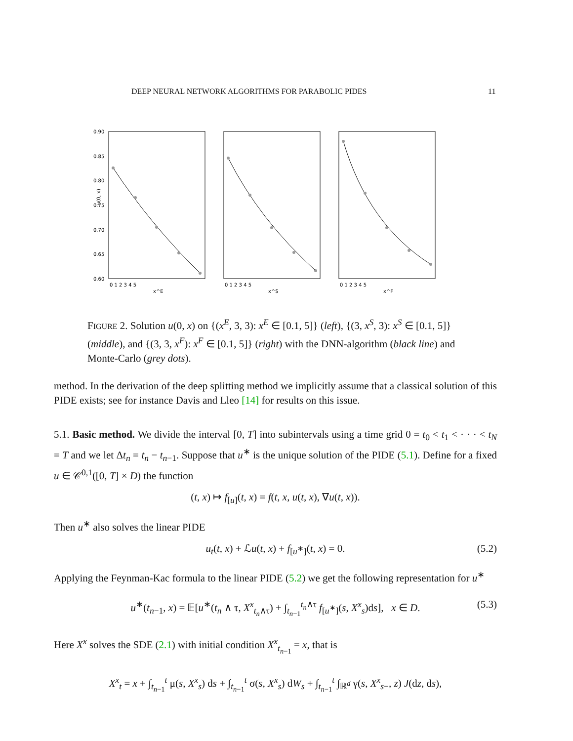DEEP NEURAL NETWORK ALGORITHMS FOR PARABOLIC PIDES 11
0.90
0.85
0.80
0.75
0.70
0.65
0.60
u(0, x)
0 1 2 3 4 5
x^E
0 1 2 3 4 5
x^S
0 1 2 3 4 5
x^F
FIGURE 2. Solution u(0, x) on {(x<sup>E</sup>, 3, 3): x<sup>E</sup> ∈ [0.1, 5]} (left), {(3, x<sup>S</sup>, 3): x<sup>S</sup> ∈ [0.1, 5]} (middle), and {(3, 3, x<sup>F</sup>): x<sup>F</sup> ∈ [0.1, 5]} (right) with the DNN-algorithm (black line) and Monte-Carlo (grey dots).
method. In the derivation of the deep splitting method we implicitly assume that a classical solution of this PIDE exists; see for instance Davis and Lleo [14] for results on this issue.
5.1. Basic method. We divide the interval [0, T] into subintervals using a time grid 0 = t<sub>0</sub> < t<sub>1</sub> < · · · < t<sub>N</sub> = T and we let Δt<sub>n</sub> = t<sub>n</sub> − t<sub>n−1</sub>. Suppose that u<sup>∗</sup> is the unique solution of the PIDE (5.1). Define for a fixed u ∈ 𝒞<sup>0,1</sup>([0, T] × D) the function
(t, x) ↦ f<sub>[u]</sub>(t, x) = f(t, x, u(t, x), ∇u(t, x)).
Then u<sup>∗</sup> also solves the linear PIDE
u<sub>t</sub>(t, x) + ℒu(t, x) + f<sub>[u<sup>∗</sup>]</sub>(t, x) = 0. (5.2)
Applying the Feynman-Kac formula to the linear PIDE (5.2) we get the following representation for u<sup>∗</sup>
u<sup>∗</sup>(t<sub>n−1</sub>, x) = 𝔼[u<sup>∗</sup>(t<sub>n</sub> ∧ τ, X<sup>x</sup><sub>t<sub>n</sub>∧τ</sub>) + ∫<sub>t<sub>n−1</sub></sub><sup>t<sub>n</sub>∧τ</sup> f<sub>[u<sup>∗</sup>]</sub>(s, X<sup>x</sup><sub>s</sub>)ds], x ∈ D. (5.3)
Here X<sup>x</sup> solves the SDE (2.1) with initial condition X<sup>x</sup><sub>t<sub>n−1</sub></sub> = x, that is
X<sup>x</sup><sub>t</sub> = x + ∫<sub>t<sub>n−1</sub></sub><sup>t</sup> μ(s, X<sup>x</sup><sub>s</sub>) ds + ∫<sub>t<sub>n−1</sub></sub><sup>t</sup> σ(s, X<sup>x</sup><sub>s</sub>) dW<sub>s</sub> + ∫<sub>t<sub>n−1</sub></sub><sup>t</sup> ∫<sub>ℝ<sup>d</sup></sub> γ(s, X<sup>x</sup><sub>s−</sub>, z) J(dz, ds),